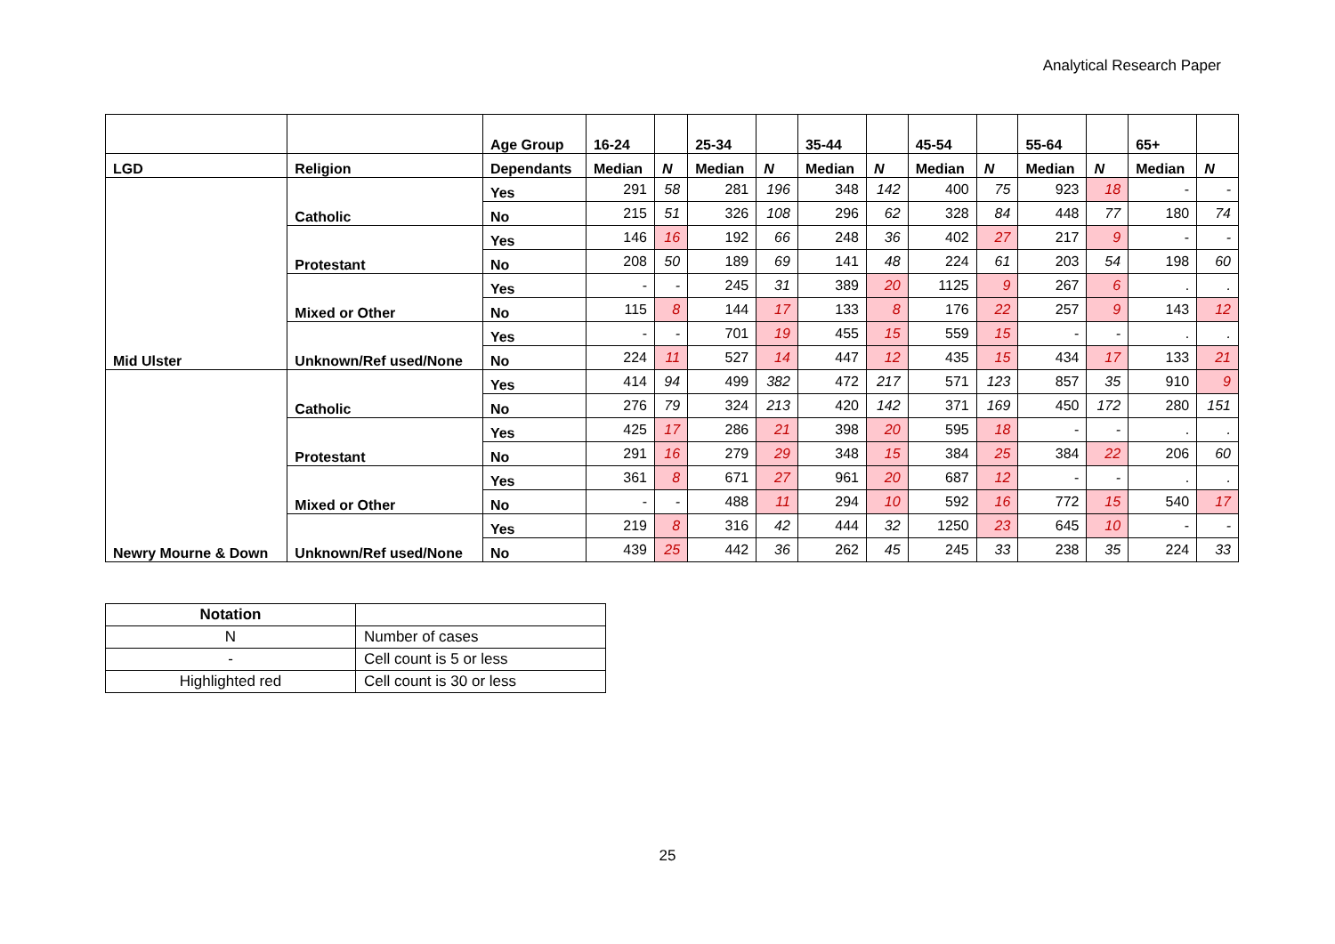Analytical Research Paper
| | | Age Group | 16-24 | | 25-34 | | 35-44 | | 45-54 | | 55-64 | | 65+ | |
| --- | --- | --- | --- | --- | --- | --- | --- | --- | --- | --- | --- | --- | --- | --- |
| LGD | Religion | Dependants | Median | N | Median | N | Median | N | Median | N | Median | N | Median | N |
| Mid Ulster | Catholic | Yes | 291 | 58 | 281 | 196 | 348 | 142 | 400 | 75 | 923 | 18 | - | - |
| | | No | 215 | 51 | 326 | 108 | 296 | 62 | 328 | 84 | 448 | 77 | 180 | 74 |
| | Protestant | Yes | 146 | 16 | 192 | 66 | 248 | 36 | 402 | 27 | 217 | 9 | - | - |
| | | No | 208 | 50 | 189 | 69 | 141 | 48 | 224 | 61 | 203 | 54 | 198 | 60 |
| | Mixed or Other | Yes | - | - | 245 | 31 | 389 | 20 | 1125 | 9 | 267 | 6 | . | . |
| | | No | 115 | 8 | 144 | 17 | 133 | 8 | 176 | 22 | 257 | 9 | 143 | 12 |
| | Unknown/Ref used/None | Yes | - | - | 701 | 19 | 455 | 15 | 559 | 15 | - | - | . | . |
| | | No | 224 | 11 | 527 | 14 | 447 | 12 | 435 | 15 | 434 | 17 | 133 | 21 |
| Newry Mourne & Down | Catholic | Yes | 414 | 94 | 499 | 382 | 472 | 217 | 571 | 123 | 857 | 35 | 910 | 9 |
| | | No | 276 | 79 | 324 | 213 | 420 | 142 | 371 | 169 | 450 | 172 | 280 | 151 |
| | Protestant | Yes | 425 | 17 | 286 | 21 | 398 | 20 | 595 | 18 | - | - | . | . |
| | | No | 291 | 16 | 279 | 29 | 348 | 15 | 384 | 25 | 384 | 22 | 206 | 60 |
| | Mixed or Other | Yes | 361 | 8 | 671 | 27 | 961 | 20 | 687 | 12 | - | - | . | . |
| | | No | - | - | 488 | 11 | 294 | 10 | 592 | 16 | 772 | 15 | 540 | 17 |
| | Unknown/Ref used/None | Yes | 219 | 8 | 316 | 42 | 444 | 32 | 1250 | 23 | 645 | 10 | - | - |
| | | No | 439 | 25 | 442 | 36 | 262 | 45 | 245 | 33 | 238 | 35 | 224 | 33 |
| Notation | |
| --- | --- |
| N | Number of cases |
| - | Cell count is 5 or less |
| Highlighted red | Cell count is 30 or less |
25